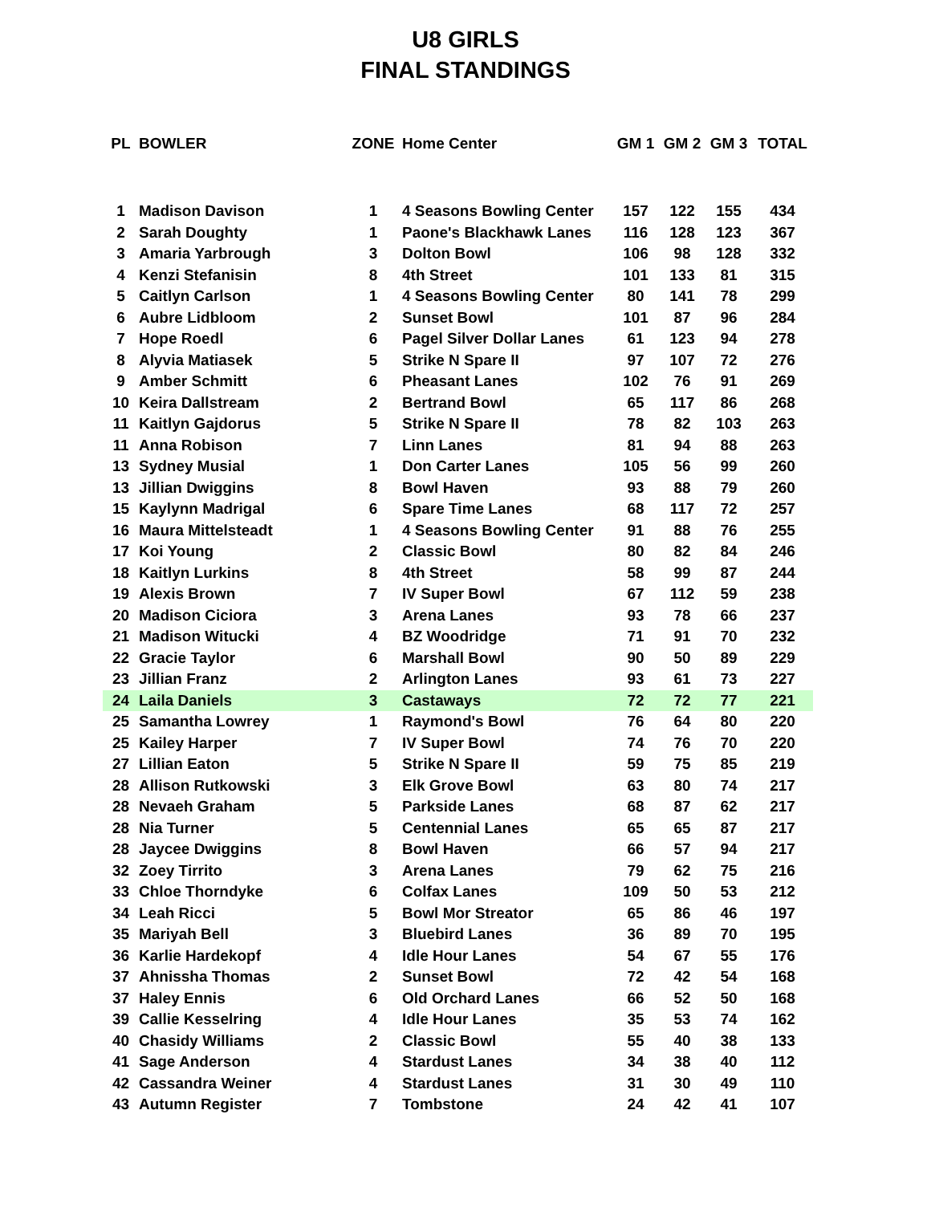U8 GIRLS
FINAL STANDINGS
| PL | BOWLER | ZONE | Home Center | GM 1 | GM 2 | GM 3 | TOTAL |
| --- | --- | --- | --- | --- | --- | --- | --- |
| 1 | Madison Davison | 1 | 4 Seasons Bowling Center | 157 | 122 | 155 | 434 |
| 2 | Sarah Doughty | 1 | Paone's Blackhawk Lanes | 116 | 128 | 123 | 367 |
| 3 | Amaria Yarbrough | 3 | Dolton Bowl | 106 | 98 | 128 | 332 |
| 4 | Kenzi Stefanisin | 8 | 4th Street | 101 | 133 | 81 | 315 |
| 5 | Caitlyn Carlson | 1 | 4 Seasons Bowling Center | 80 | 141 | 78 | 299 |
| 6 | Aubre Lidbloom | 2 | Sunset Bowl | 101 | 87 | 96 | 284 |
| 7 | Hope Roedl | 6 | Pagel Silver Dollar Lanes | 61 | 123 | 94 | 278 |
| 8 | Alyvia Matiasek | 5 | Strike N Spare II | 97 | 107 | 72 | 276 |
| 9 | Amber Schmitt | 6 | Pheasant Lanes | 102 | 76 | 91 | 269 |
| 10 | Keira Dallstream | 2 | Bertrand Bowl | 65 | 117 | 86 | 268 |
| 11 | Kaitlyn Gajdorus | 5 | Strike N Spare II | 78 | 82 | 103 | 263 |
| 11 | Anna Robison | 7 | Linn Lanes | 81 | 94 | 88 | 263 |
| 13 | Sydney Musial | 1 | Don Carter Lanes | 105 | 56 | 99 | 260 |
| 13 | Jillian Dwiggins | 8 | Bowl Haven | 93 | 88 | 79 | 260 |
| 15 | Kaylynn Madrigal | 6 | Spare Time Lanes | 68 | 117 | 72 | 257 |
| 16 | Maura Mittelsteadt | 1 | 4 Seasons Bowling Center | 91 | 88 | 76 | 255 |
| 17 | Koi Young | 2 | Classic Bowl | 80 | 82 | 84 | 246 |
| 18 | Kaitlyn Lurkins | 8 | 4th Street | 58 | 99 | 87 | 244 |
| 19 | Alexis Brown | 7 | IV Super Bowl | 67 | 112 | 59 | 238 |
| 20 | Madison Ciciora | 3 | Arena Lanes | 93 | 78 | 66 | 237 |
| 21 | Madison Witucki | 4 | BZ Woodridge | 71 | 91 | 70 | 232 |
| 22 | Gracie Taylor | 6 | Marshall Bowl | 90 | 50 | 89 | 229 |
| 23 | Jillian Franz | 2 | Arlington Lanes | 93 | 61 | 73 | 227 |
| 24 | Laila Daniels | 3 | Castaways | 72 | 72 | 77 | 221 |
| 25 | Samantha Lowrey | 1 | Raymond's Bowl | 76 | 64 | 80 | 220 |
| 25 | Kailey Harper | 7 | IV Super Bowl | 74 | 76 | 70 | 220 |
| 27 | Lillian Eaton | 5 | Strike N Spare II | 59 | 75 | 85 | 219 |
| 28 | Allison Rutkowski | 3 | Elk Grove Bowl | 63 | 80 | 74 | 217 |
| 28 | Nevaeh Graham | 5 | Parkside Lanes | 68 | 87 | 62 | 217 |
| 28 | Nia Turner | 5 | Centennial Lanes | 65 | 65 | 87 | 217 |
| 28 | Jaycee Dwiggins | 8 | Bowl Haven | 66 | 57 | 94 | 217 |
| 32 | Zoey Tirrito | 3 | Arena Lanes | 79 | 62 | 75 | 216 |
| 33 | Chloe Thorndyke | 6 | Colfax Lanes | 109 | 50 | 53 | 212 |
| 34 | Leah Ricci | 5 | Bowl Mor Streator | 65 | 86 | 46 | 197 |
| 35 | Mariyah Bell | 3 | Bluebird Lanes | 36 | 89 | 70 | 195 |
| 36 | Karlie Hardekopf | 4 | Idle Hour Lanes | 54 | 67 | 55 | 176 |
| 37 | Ahnissha Thomas | 2 | Sunset Bowl | 72 | 42 | 54 | 168 |
| 37 | Haley Ennis | 6 | Old Orchard Lanes | 66 | 52 | 50 | 168 |
| 39 | Callie Kesselring | 4 | Idle Hour Lanes | 35 | 53 | 74 | 162 |
| 40 | Chasidy Williams | 2 | Classic Bowl | 55 | 40 | 38 | 133 |
| 41 | Sage Anderson | 4 | Stardust Lanes | 34 | 38 | 40 | 112 |
| 42 | Cassandra Weiner | 4 | Stardust Lanes | 31 | 30 | 49 | 110 |
| 43 | Autumn Register | 7 | Tombstone | 24 | 42 | 41 | 107 |